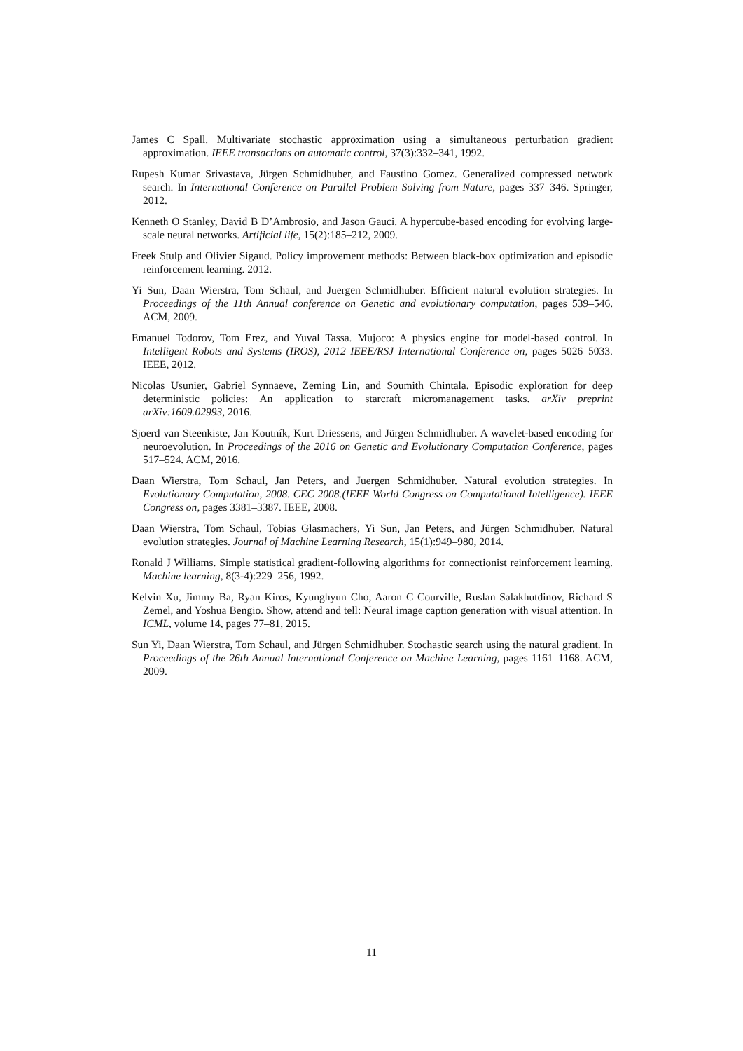James C Spall. Multivariate stochastic approximation using a simultaneous perturbation gradient approximation. IEEE transactions on automatic control, 37(3):332–341, 1992.
Rupesh Kumar Srivastava, Jürgen Schmidhuber, and Faustino Gomez. Generalized compressed network search. In International Conference on Parallel Problem Solving from Nature, pages 337–346. Springer, 2012.
Kenneth O Stanley, David B D’Ambrosio, and Jason Gauci. A hypercube-based encoding for evolving large-scale neural networks. Artificial life, 15(2):185–212, 2009.
Freek Stulp and Olivier Sigaud. Policy improvement methods: Between black-box optimization and episodic reinforcement learning. 2012.
Yi Sun, Daan Wierstra, Tom Schaul, and Juergen Schmidhuber. Efficient natural evolution strategies. In Proceedings of the 11th Annual conference on Genetic and evolutionary computation, pages 539–546. ACM, 2009.
Emanuel Todorov, Tom Erez, and Yuval Tassa. Mujoco: A physics engine for model-based control. In Intelligent Robots and Systems (IROS), 2012 IEEE/RSJ International Conference on, pages 5026–5033. IEEE, 2012.
Nicolas Usunier, Gabriel Synnaeve, Zeming Lin, and Soumith Chintala. Episodic exploration for deep deterministic policies: An application to starcraft micromanagement tasks. arXiv preprint arXiv:1609.02993, 2016.
Sjoerd van Steenkiste, Jan Koutník, Kurt Driessens, and Jürgen Schmidhuber. A wavelet-based encoding for neuroevolution. In Proceedings of the 2016 on Genetic and Evolutionary Computation Conference, pages 517–524. ACM, 2016.
Daan Wierstra, Tom Schaul, Jan Peters, and Juergen Schmidhuber. Natural evolution strategies. In Evolutionary Computation, 2008. CEC 2008.(IEEE World Congress on Computational Intelligence). IEEE Congress on, pages 3381–3387. IEEE, 2008.
Daan Wierstra, Tom Schaul, Tobias Glasmachers, Yi Sun, Jan Peters, and Jürgen Schmidhuber. Natural evolution strategies. Journal of Machine Learning Research, 15(1):949–980, 2014.
Ronald J Williams. Simple statistical gradient-following algorithms for connectionist reinforcement learning. Machine learning, 8(3-4):229–256, 1992.
Kelvin Xu, Jimmy Ba, Ryan Kiros, Kyunghyun Cho, Aaron C Courville, Ruslan Salakhutdinov, Richard S Zemel, and Yoshua Bengio. Show, attend and tell: Neural image caption generation with visual attention. In ICML, volume 14, pages 77–81, 2015.
Sun Yi, Daan Wierstra, Tom Schaul, and Jürgen Schmidhuber. Stochastic search using the natural gradient. In Proceedings of the 26th Annual International Conference on Machine Learning, pages 1161–1168. ACM, 2009.
11